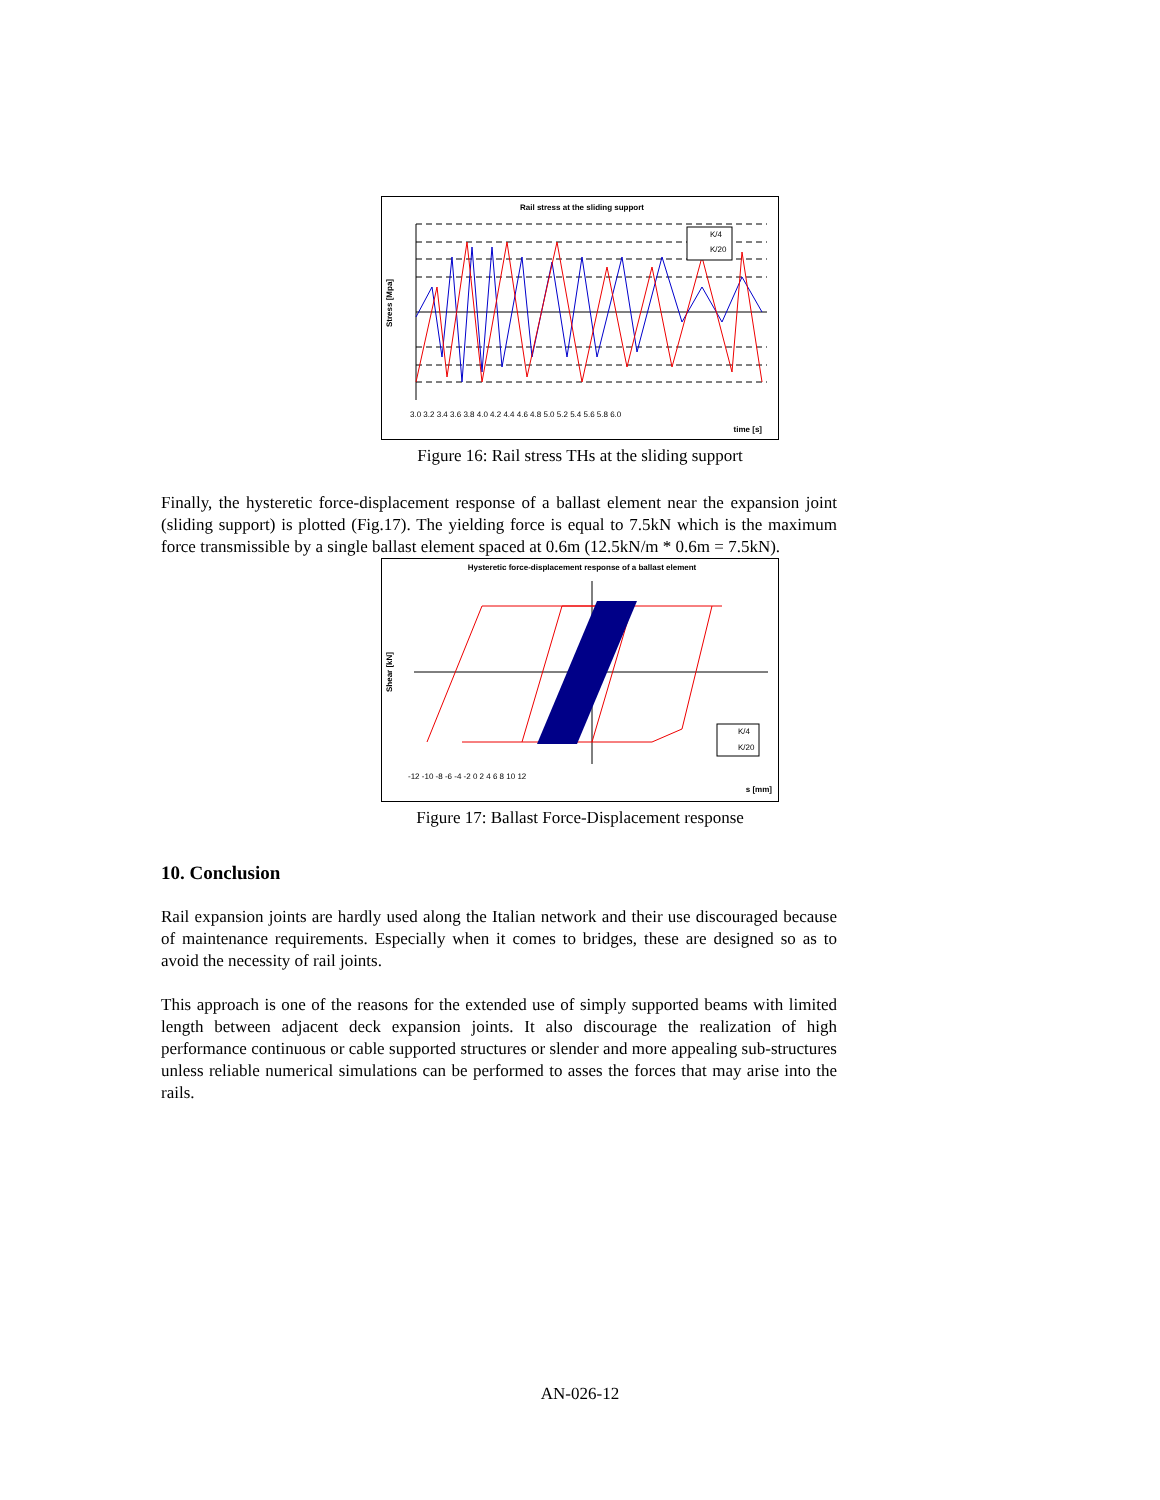Rail stress at the sliding support
Stress [Mpa]
time [s]
3.0 3.2 3.4 3.6 3.8 4.0 4.2 4.4 4.6 4.8 5.0 5.2 5.4 5.6 5.8 6.0
K/4
K/20
Figure 16: Rail stress THs at the sliding support
Finally, the hysteretic force-displacement response of a ballast element near the expansion joint (sliding support) is plotted (Fig.17). The yielding force is equal to 7.5kN which is the maximum force transmissible by a single ballast element spaced at 0.6m (12.5kN/m * 0.6m = 7.5kN).
Hysteretic force-displacement response of a ballast element
Shear [kN]
s [mm]
-12 -10 -8 -6 -4 -2 0 2 4 6 8 10 12
K/4
K/20
Figure 17: Ballast Force-Displacement response
10. Conclusion
Rail expansion joints are hardly used along the Italian network and their use discouraged because of maintenance requirements. Especially when it comes to bridges, these are designed so as to avoid the necessity of rail joints.
This approach is one of the reasons for the extended use of simply supported beams with limited length between adjacent deck expansion joints. It also discourage the realization of high performance continuous or cable supported structures or slender and more appealing sub-structures unless reliable numerical simulations can be performed to asses the forces that may arise into the rails.
AN-026-12